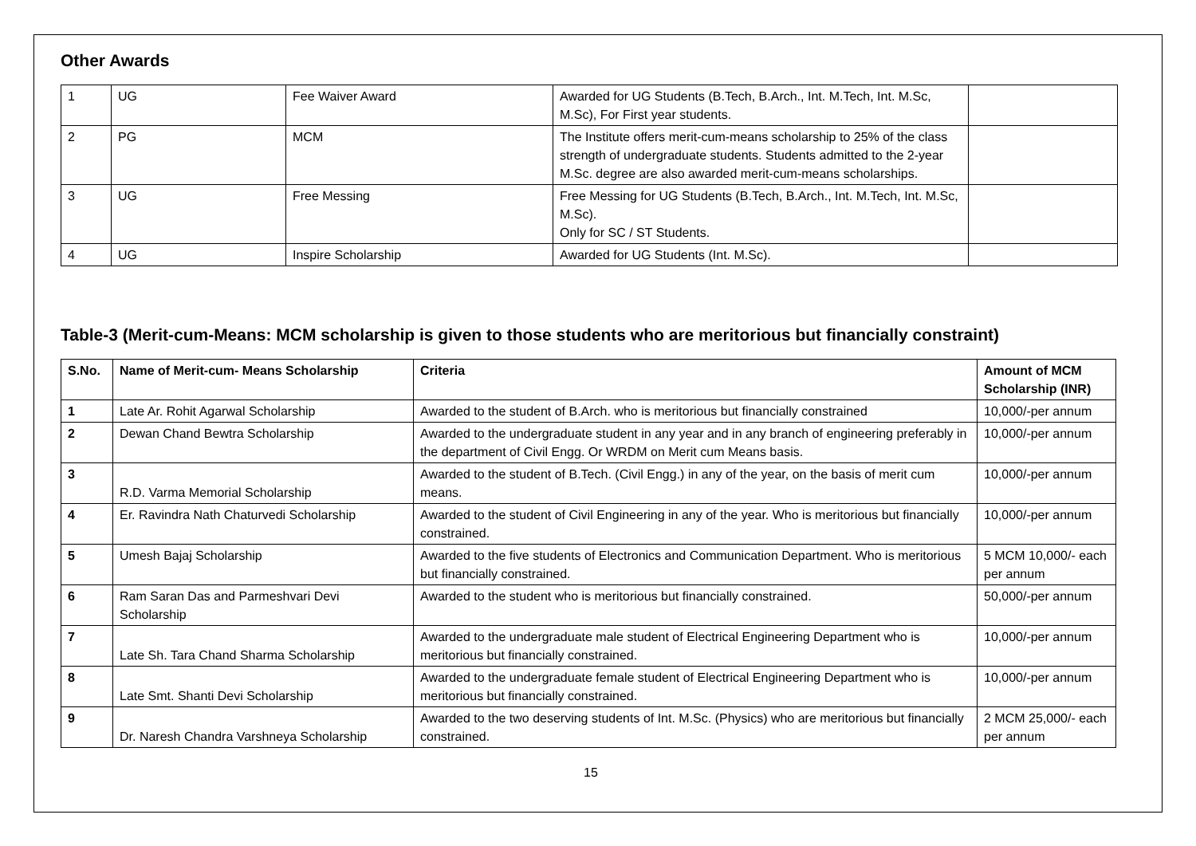Other Awards
| 1 | UG | Fee Waiver Award | Awarded for UG Students (B.Tech, B.Arch., Int. M.Tech, Int. M.Sc, M.Sc), For First year students. | |
| 2 | PG | MCM | The Institute offers merit-cum-means scholarship to 25% of the class strength of undergraduate students. Students admitted to the 2-year M.Sc. degree are also awarded merit-cum-means scholarships. | |
| 3 | UG | Free Messing | Free Messing for UG Students (B.Tech, B.Arch., Int. M.Tech, Int. M.Sc, M.Sc). Only for SC / ST Students. | |
| 4 | UG | Inspire Scholarship | Awarded for UG Students (Int. M.Sc). | |
Table-3 (Merit-cum-Means: MCM scholarship is given to those students who are meritorious but financially constraint)
| S.No. | Name of Merit-cum- Means Scholarship | Criteria | Amount of MCM Scholarship (INR) |
| --- | --- | --- | --- |
| 1 | Late Ar. Rohit Agarwal Scholarship | Awarded to the student of B.Arch. who is meritorious but financially constrained | 10,000/-per annum |
| 2 | Dewan Chand Bewtra Scholarship | Awarded to the undergraduate student in any year and in any branch of engineering preferably in the department of Civil Engg. Or WRDM on Merit cum Means basis. | 10,000/-per annum |
| 3 | R.D. Varma Memorial Scholarship | Awarded to the student of B.Tech. (Civil Engg.) in any of the year, on the basis of merit cum means. | 10,000/-per annum |
| 4 | Er. Ravindra Nath Chaturvedi Scholarship | Awarded to the student of Civil Engineering in any of the year. Who is meritorious but financially constrained. | 10,000/-per annum |
| 5 | Umesh Bajaj Scholarship | Awarded to the five students of Electronics and Communication Department. Who is meritorious but financially constrained. | 5 MCM 10,000/- each per annum |
| 6 | Ram Saran Das and Parmeshvari Devi Scholarship | Awarded to the student who is meritorious but financially constrained. | 50,000/-per annum |
| 7 | Late Sh. Tara Chand Sharma Scholarship | Awarded to the undergraduate male student of Electrical Engineering Department who is meritorious but financially constrained. | 10,000/-per annum |
| 8 | Late Smt. Shanti Devi Scholarship | Awarded to the undergraduate female student of Electrical Engineering Department who is meritorious but financially constrained. | 10,000/-per annum |
| 9 | Dr. Naresh Chandra Varshneya Scholarship | Awarded to the two deserving students of Int. M.Sc. (Physics) who are meritorious but financially constrained. | 2 MCM 25,000/- each per annum |
15